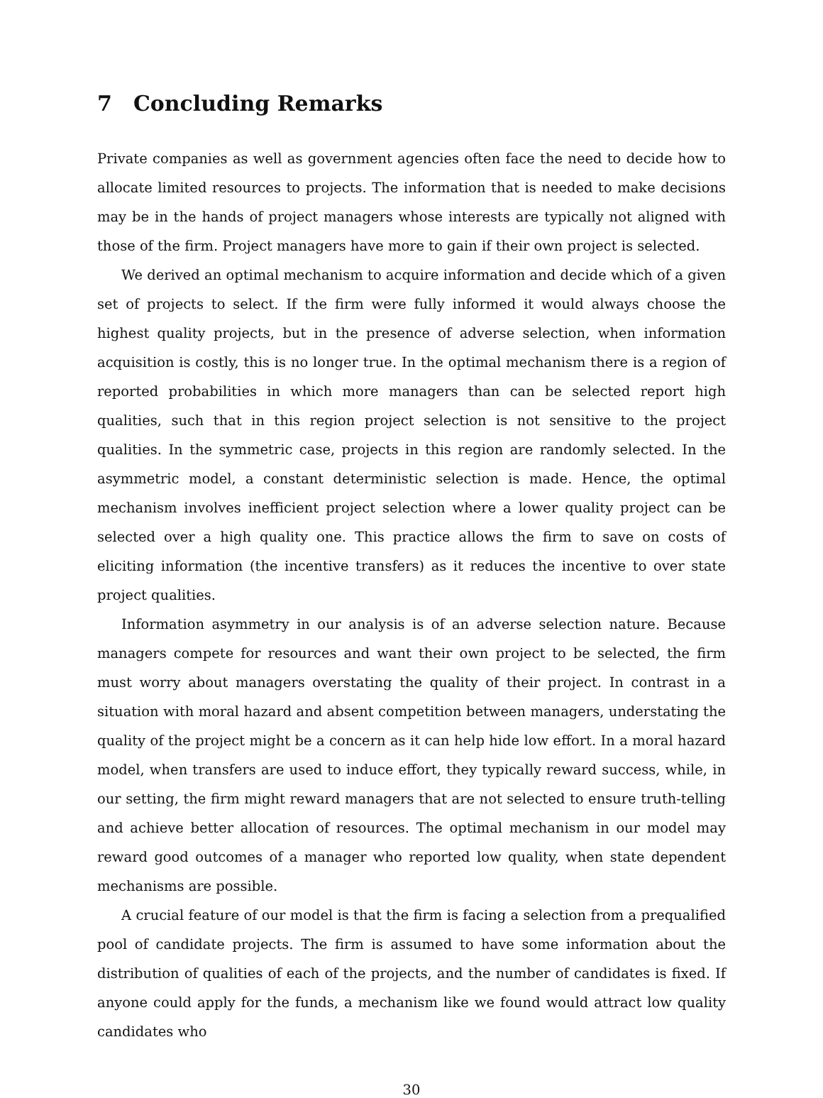7 Concluding Remarks
Private companies as well as government agencies often face the need to decide how to allocate limited resources to projects. The information that is needed to make decisions may be in the hands of project managers whose interests are typically not aligned with those of the firm. Project managers have more to gain if their own project is selected.
We derived an optimal mechanism to acquire information and decide which of a given set of projects to select. If the firm were fully informed it would always choose the highest quality projects, but in the presence of adverse selection, when information acquisition is costly, this is no longer true. In the optimal mechanism there is a region of reported probabilities in which more managers than can be selected report high qualities, such that in this region project selection is not sensitive to the project qualities. In the symmetric case, projects in this region are randomly selected. In the asymmetric model, a constant deterministic selection is made. Hence, the optimal mechanism involves inefficient project selection where a lower quality project can be selected over a high quality one. This practice allows the firm to save on costs of eliciting information (the incentive transfers) as it reduces the incentive to over state project qualities.
Information asymmetry in our analysis is of an adverse selection nature. Because managers compete for resources and want their own project to be selected, the firm must worry about managers overstating the quality of their project. In contrast in a situation with moral hazard and absent competition between managers, understating the quality of the project might be a concern as it can help hide low effort. In a moral hazard model, when transfers are used to induce effort, they typically reward success, while, in our setting, the firm might reward managers that are not selected to ensure truth-telling and achieve better allocation of resources. The optimal mechanism in our model may reward good outcomes of a manager who reported low quality, when state dependent mechanisms are possible.
A crucial feature of our model is that the firm is facing a selection from a prequalified pool of candidate projects. The firm is assumed to have some information about the distribution of qualities of each of the projects, and the number of candidates is fixed. If anyone could apply for the funds, a mechanism like we found would attract low quality candidates who
30